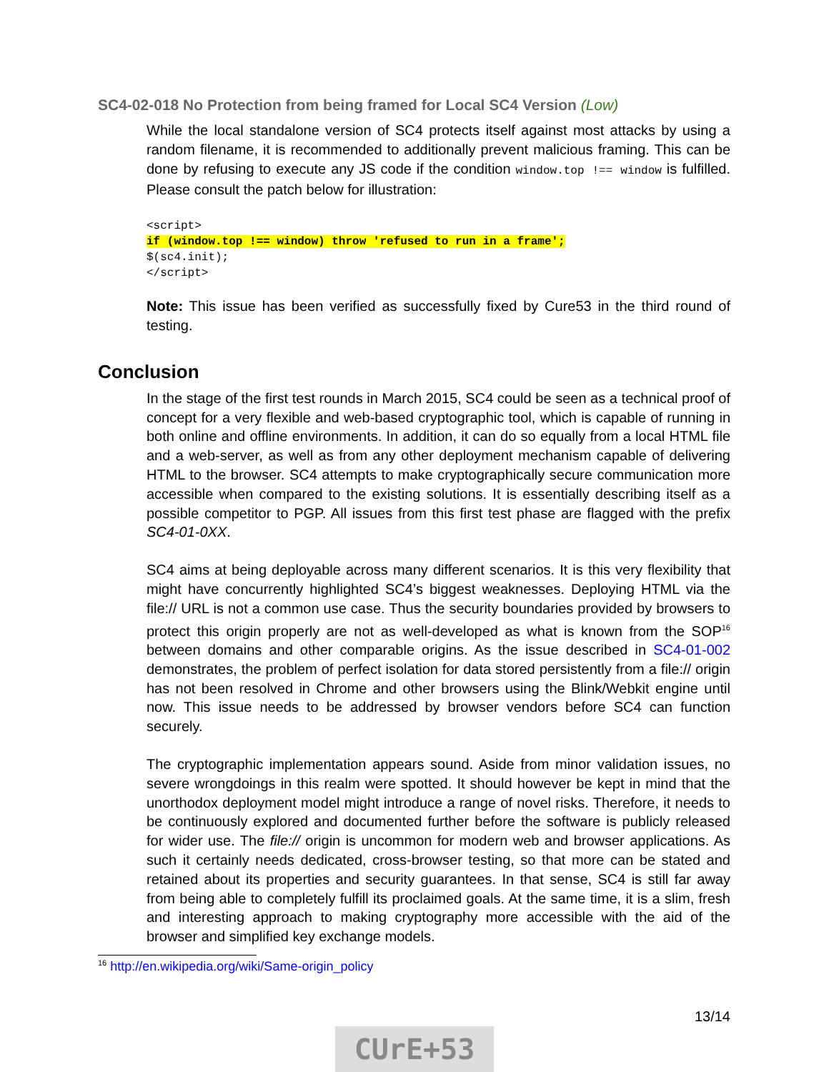SC4-02-018 No Protection from being framed for Local SC4 Version (Low)
While the local standalone version of SC4 protects itself against most attacks by using a random filename, it is recommended to additionally prevent malicious framing. This can be done by refusing to execute any JS code if the condition window.top !== window is fulfilled. Please consult the patch below for illustration:
<script>
if (window.top !== window) throw 'refused to run in a frame';
$(sc4.init);
</script>
Note: This issue has been verified as successfully fixed by Cure53 in the third round of testing.
Conclusion
In the stage of the first test rounds in March 2015, SC4 could be seen as a technical proof of concept for a very flexible and web-based cryptographic tool, which is capable of running in both online and offline environments. In addition, it can do so equally from a local HTML file and a web-server, as well as from any other deployment mechanism capable of delivering HTML to the browser. SC4 attempts to make cryptographically secure communication more accessible when compared to the existing solutions. It is essentially describing itself as a possible competitor to PGP. All issues from this first test phase are flagged with the prefix SC4-01-0XX.
SC4 aims at being deployable across many different scenarios. It is this very flexibility that might have concurrently highlighted SC4’s biggest weaknesses. Deploying HTML via the file:// URL is not a common use case. Thus the security boundaries provided by browsers to protect this origin properly are not as well-developed as what is known from the SOP<sup>16</sup> between domains and other comparable origins. As the issue described in SC4-01-002 demonstrates, the problem of perfect isolation for data stored persistently from a file:// origin has not been resolved in Chrome and other browsers using the Blink/Webkit engine until now. This issue needs to be addressed by browser vendors before SC4 can function securely.
The cryptographic implementation appears sound. Aside from minor validation issues, no severe wrongdoings in this realm were spotted. It should however be kept in mind that the unorthodox deployment model might introduce a range of novel risks. Therefore, it needs to be continuously explored and documented further before the software is publicly released for wider use. The file:// origin is uncommon for modern web and browser applications. As such it certainly needs dedicated, cross-browser testing, so that more can be stated and retained about its properties and security guarantees. In that sense, SC4 is still far away from being able to completely fulfill its proclaimed goals. At the same time, it is a slim, fresh and interesting approach to making cryptography more accessible with the aid of the browser and simplified key exchange models.
<sup>16</sup> http://en.wikipedia.org/wiki/Same-origin_policy
13/14
CUrE+53